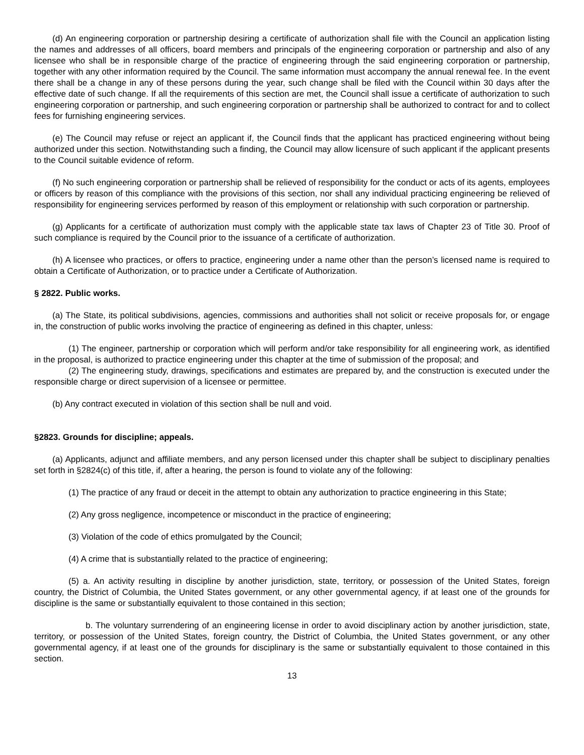(d) An engineering corporation or partnership desiring a certificate of authorization shall file with the Council an application listing the names and addresses of all officers, board members and principals of the engineering corporation or partnership and also of any licensee who shall be in responsible charge of the practice of engineering through the said engineering corporation or partnership, together with any other information required by the Council. The same information must accompany the annual renewal fee. In the event there shall be a change in any of these persons during the year, such change shall be filed with the Council within 30 days after the effective date of such change. If all the requirements of this section are met, the Council shall issue a certificate of authorization to such engineering corporation or partnership, and such engineering corporation or partnership shall be authorized to contract for and to collect fees for furnishing engineering services.
(e) The Council may refuse or reject an applicant if, the Council finds that the applicant has practiced engineering without being authorized under this section. Notwithstanding such a finding, the Council may allow licensure of such applicant if the applicant presents to the Council suitable evidence of reform.
(f) No such engineering corporation or partnership shall be relieved of responsibility for the conduct or acts of its agents, employees or officers by reason of this compliance with the provisions of this section, nor shall any individual practicing engineering be relieved of responsibility for engineering services performed by reason of this employment or relationship with such corporation or partnership.
(g) Applicants for a certificate of authorization must comply with the applicable state tax laws of Chapter 23 of Title 30. Proof of such compliance is required by the Council prior to the issuance of a certificate of authorization.
(h) A licensee who practices, or offers to practice, engineering under a name other than the person’s licensed name is required to obtain a Certificate of Authorization, or to practice under a Certificate of Authorization.
§ 2822. Public works.
(a) The State, its political subdivisions, agencies, commissions and authorities shall not solicit or receive proposals for, or engage in, the construction of public works involving the practice of engineering as defined in this chapter, unless:
(1) The engineer, partnership or corporation which will perform and/or take responsibility for all engineering work, as identified in the proposal, is authorized to practice engineering under this chapter at the time of submission of the proposal; and
(2) The engineering study, drawings, specifications and estimates are prepared by, and the construction is executed under the responsible charge or direct supervision of a licensee or permittee.
(b) Any contract executed in violation of this section shall be null and void.
§2823. Grounds for discipline; appeals.
(a) Applicants, adjunct and affiliate members, and any person licensed under this chapter shall be subject to disciplinary penalties set forth in §2824(c) of this title, if, after a hearing, the person is found to violate any of the following:
(1) The practice of any fraud or deceit in the attempt to obtain any authorization to practice engineering in this State;
(2) Any gross negligence, incompetence or misconduct in the practice of engineering;
(3) Violation of the code of ethics promulgated by the Council;
(4) A crime that is substantially related to the practice of engineering;
(5) a. An activity resulting in discipline by another jurisdiction, state, territory, or possession of the United States, foreign country, the District of Columbia, the United States government, or any other governmental agency, if at least one of the grounds for discipline is the same or substantially equivalent to those contained in this section;
b. The voluntary surrendering of an engineering license in order to avoid disciplinary action by another jurisdiction, state, territory, or possession of the United States, foreign country, the District of Columbia, the United States government, or any other governmental agency, if at least one of the grounds for disciplinary is the same or substantially equivalent to those contained in this section.
13